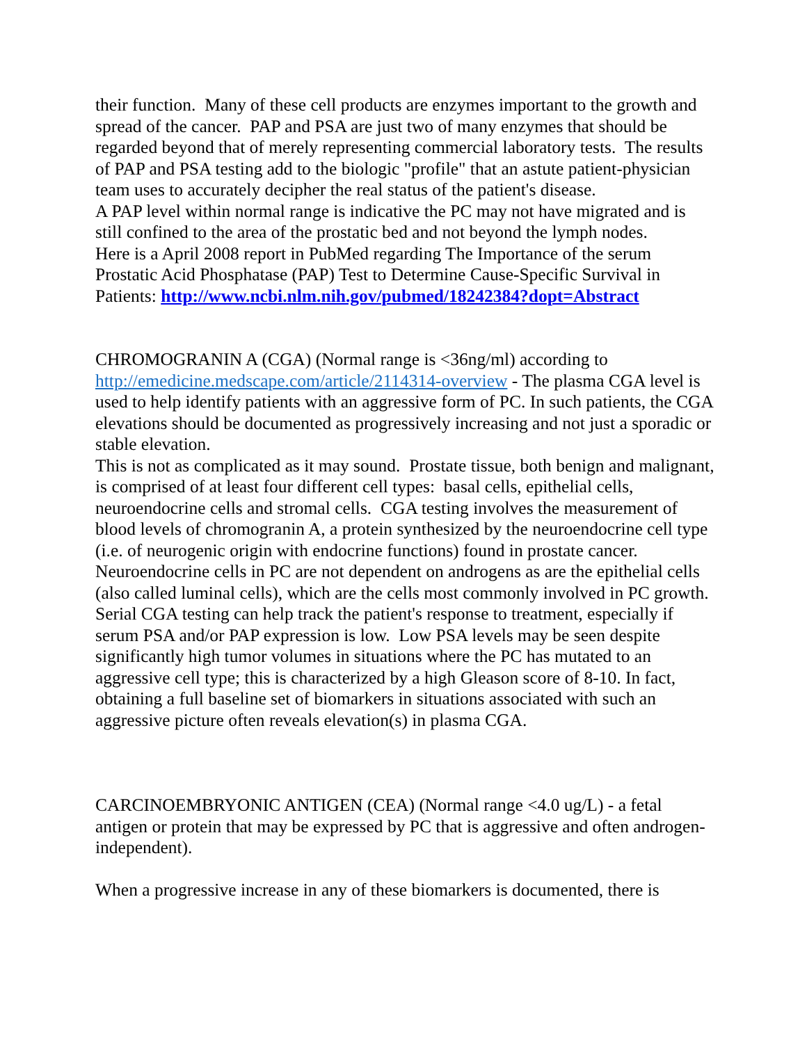their function. Many of these cell products are enzymes important to the growth and spread of the cancer. PAP and PSA are just two of many enzymes that should be regarded beyond that of merely representing commercial laboratory tests. The results of PAP and PSA testing add to the biologic "profile" that an astute patient-physician team uses to accurately decipher the real status of the patient's disease.
A PAP level within normal range is indicative the PC may not have migrated and is still confined to the area of the prostatic bed and not beyond the lymph nodes.
Here is a April 2008 report in PubMed regarding The Importance of the serum Prostatic Acid Phosphatase (PAP) Test to Determine Cause-Specific Survival in Patients: http://www.ncbi.nlm.nih.gov/pubmed/18242384?dopt=Abstract
CHROMOGRANIN A (CGA) (Normal range is <36ng/ml) according to http://emedicine.medscape.com/article/2114314-overview - The plasma CGA level is used to help identify patients with an aggressive form of PC. In such patients, the CGA elevations should be documented as progressively increasing and not just a sporadic or stable elevation.
This is not as complicated as it may sound. Prostate tissue, both benign and malignant, is comprised of at least four different cell types: basal cells, epithelial cells, neuroendocrine cells and stromal cells. CGA testing involves the measurement of blood levels of chromogranin A, a protein synthesized by the neuroendocrine cell type (i.e. of neurogenic origin with endocrine functions) found in prostate cancer. Neuroendocrine cells in PC are not dependent on androgens as are the epithelial cells (also called luminal cells), which are the cells most commonly involved in PC growth. Serial CGA testing can help track the patient's response to treatment, especially if serum PSA and/or PAP expression is low. Low PSA levels may be seen despite significantly high tumor volumes in situations where the PC has mutated to an aggressive cell type; this is characterized by a high Gleason score of 8-10. In fact, obtaining a full baseline set of biomarkers in situations associated with such an aggressive picture often reveals elevation(s) in plasma CGA.
CARCINOEMBRYONIC ANTIGEN (CEA) (Normal range <4.0 ug/L) - a fetal antigen or protein that may be expressed by PC that is aggressive and often androgen-independent).
When a progressive increase in any of these biomarkers is documented, there is